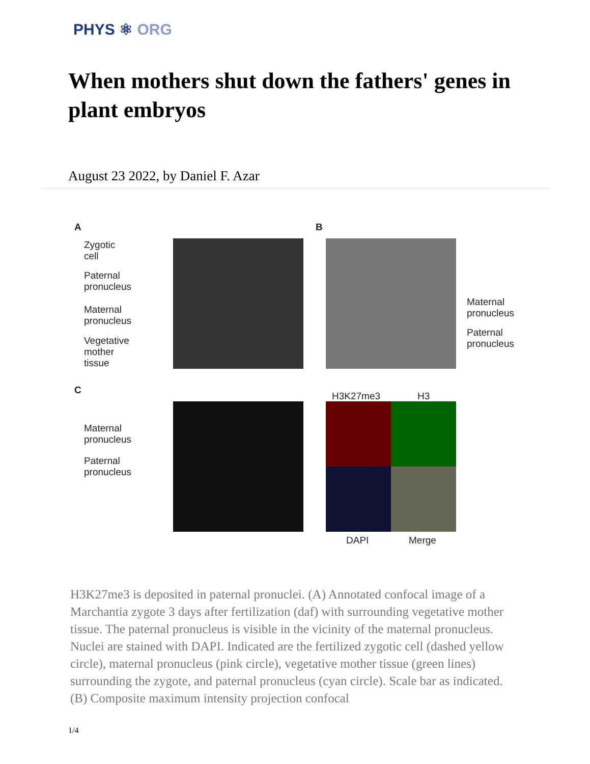PHYS ⚛ ORG
When mothers shut down the fathers' genes in plant embryos
August 23 2022, by Daniel F. Azar
A
Zygotic
cell
Paternal
pronucleus
Maternal
pronucleus
Vegetative
mother
tissue
B
Maternal
pronucleus
Paternal
pronucleus
C
Maternal
pronucleus
Paternal
pronucleus
H3K27me3 H3
DAPI Merge
H3K27me3 is deposited in paternal pronuclei. (A) Annotated confocal image of a Marchantia zygote 3 days after fertilization (daf) with surrounding vegetative mother tissue. The paternal pronucleus is visible in the vicinity of the maternal pronucleus. Nuclei are stained with DAPI. Indicated are the fertilized zygotic cell (dashed yellow circle), maternal pronucleus (pink circle), vegetative mother tissue (green lines) surrounding the zygote, and paternal pronucleus (cyan circle). Scale bar as indicated. (B) Composite maximum intensity projection confocal
1/4